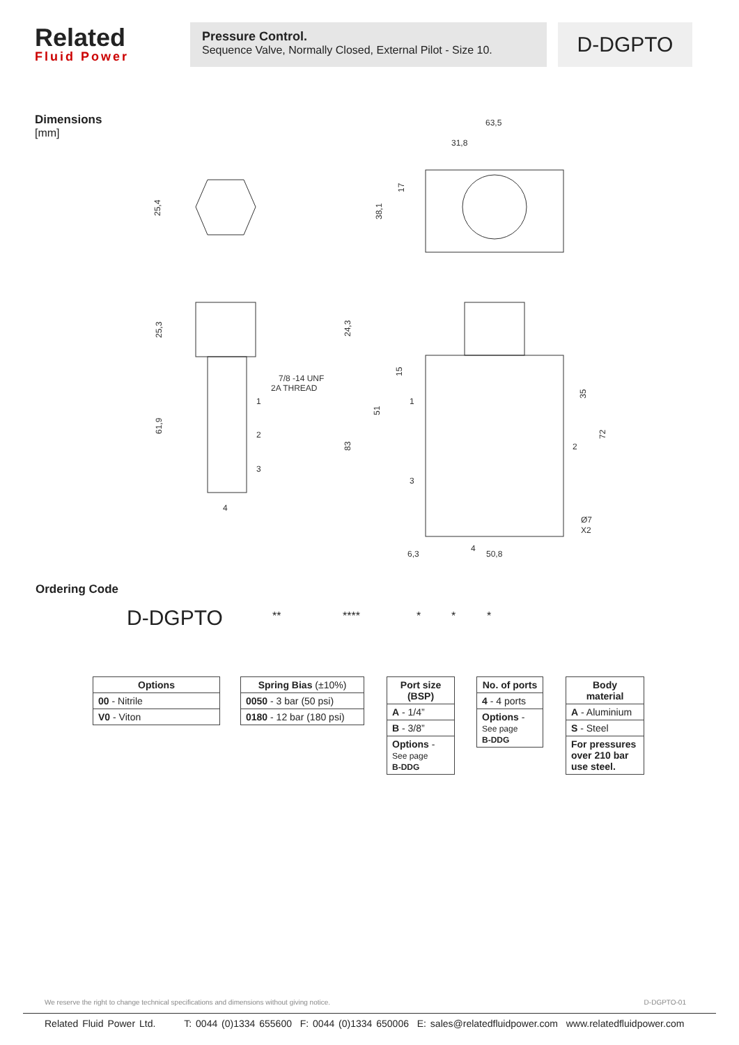Related
Fluid Power
Pressure Control.
Sequence Valve, Normally Closed, External Pilot - Size 10.
D-DGPTO
Dimensions
[mm]
63,5
31,8
7/8 -14 UNF
2A THREAD
50,8
6,3
Ø7
X2
1
2
3
4
1
2
3
4
25,4
38,1
17
25,3
61,9
24,3
15
51
83
35
72
Ordering Code
D-DGPTO ** **** * * *
| Options |
| --- |
| 00 - Nitrile |
| V0 - Viton |
| Spring Bias (±10%) |
| --- |
| 0050 - 3 bar (50 psi) |
| 0180 - 12 bar (180 psi) |
| Port size (BSP) |
| --- |
| A - 1/4” |
| B - 3/8” |
| Options - See page B-DDG |
| No. of ports |
| --- |
| 4 - 4 ports |
| Options - See page B-DDG |
| Body material |
| --- |
| A - Aluminium |
| S - Steel |
| For pressures over 210 bar use steel. |
We reserve the right to change technical specifications and dimensions without giving notice. D-DGPTO-01
Related Fluid Power Ltd. T: 0044 (0)1334 655600 F: 0044 (0)1334 650006 E: sales@relatedfluidpower.com www.relatedfluidpower.com